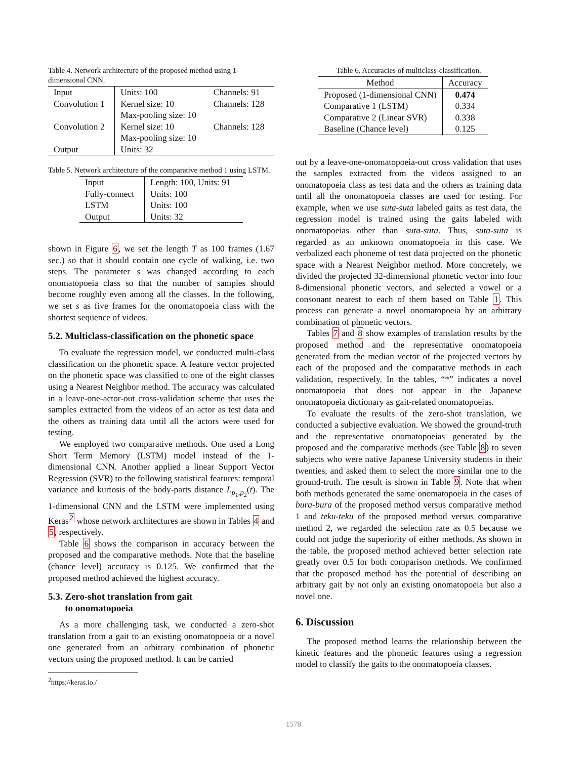Table 4. Network architecture of the proposed method using 1-dimensional CNN.
| Input | Units: 100 | Channels: 91 |
| Convolution 1 | Kernel size: 10 Max-pooling size: 10 | Channels: 128 |
| Convolution 2 | Kernel size: 10 Max-pooling size: 10 | Channels: 128 |
| Output | Units: 32 | |
Table 5. Network architecture of the comparative method 1 using LSTM.
| Input | Length: 100, Units: 91 |
| Fully-connect | Units: 100 |
| LSTM | Units: 100 |
| Output | Units: 32 |
shown in Figure 6, we set the length T as 100 frames (1.67 sec.) so that it should contain one cycle of walking, i.e. two steps. The parameter s was changed according to each onomatopoeia class so that the number of samples should become roughly even among all the classes. In the following, we set s as five frames for the onomatopoeia class with the shortest sequence of videos.
5.2. Multiclass-classification on the phonetic space
To evaluate the regression model, we conducted multi-class classification on the phonetic space. A feature vector projected on the phonetic space was classified to one of the eight classes using a Nearest Neighbor method. The accuracy was calculated in a leave-one-actor-out cross-validation scheme that uses the samples extracted from the videos of an actor as test data and the others as training data until all the actors were used for testing.
We employed two comparative methods. One used a Long Short Term Memory (LSTM) model instead of the 1-dimensional CNN. Another applied a linear Support Vector Regression (SVR) to the following statistical features: temporal variance and kurtosis of the body-parts distance L<sub>p<sub>1</sub>,p<sub>2</sub></sub>(t). The 1-dimensional CNN and the LSTM were implemented using Keras<sup>2</sup> whose network architectures are shown in Tables 4 and 5, respectively.
Table 6 shows the comparison in accuracy between the proposed and the comparative methods. Note that the baseline (chance level) accuracy is 0.125. We confirmed that the proposed method achieved the highest accuracy.
5.3. Zero-shot translation from gait
to onomatopoeia
As a more challenging task, we conducted a zero-shot translation from a gait to an existing onomatopoeia or a novel one generated from an arbitrary combination of phonetic vectors using the proposed method. It can be carried
<sup>2</sup> https://keras.io./
Table 6. Accuracies of multiclass-classification.
| Method | Accuracy |
| --- | --- |
| Proposed (1-dimensional CNN) | 0.474 |
| Comparative 1 (LSTM) | 0.334 |
| Comparative 2 (Linear SVR) | 0.338 |
| Baseline (Chance level) | 0.125 |
out by a leave-one-onomatopoeia-out cross validation that uses the samples extracted from the videos assigned to an onomatopoeia class as test data and the others as training data until all the onomatopoeia classes are used for testing. For example, when we use suta-suta labeled gaits as test data, the regression model is trained using the gaits labeled with onomatopoeias other than suta-suta. Thus, suta-suta is regarded as an unknown onomatopoeia in this case. We verbalized each phoneme of test data projected on the phonetic space with a Nearest Neighbor method. More concretely, we divided the projected 32-dimensional phonetic vector into four 8-dimensional phonetic vectors, and selected a vowel or a consonant nearest to each of them based on Table 1. This process can generate a novel onomatopoeia by an arbitrary combination of phonetic vectors.
Tables 7 and 8 show examples of translation results by the proposed method and the representative onomatopoeia generated from the median vector of the projected vectors by each of the proposed and the comparative methods in each validation, respectively. In the tables, “*” indicates a novel onomatopoeia that does not appear in the Japanese onomatopoeia dictionary as gait-related onomatopoeias.
To evaluate the results of the zero-shot translation, we conducted a subjective evaluation. We showed the ground-truth and the representative onomatopoeias generated by the proposed and the comparative methods (see Table 8) to seven subjects who were native Japanese University students in their twenties, and asked them to select the more similar one to the ground-truth. The result is shown in Table 9. Note that when both methods generated the same onomatopoeia in the cases of bura-bura of the proposed method versus comparative method 1 and teku-teku of the proposed method versus comparative method 2, we regarded the selection rate as 0.5 because we could not judge the superiority of either methods. As shown in the table, the proposed method achieved better selection rate greatly over 0.5 for both comparison methods. We confirmed that the proposed method has the potential of describing an arbitrary gait by not only an existing onomatopoeia but also a novel one.
6. Discussion
The proposed method learns the relationship between the kinetic features and the phonetic features using a regression model to classify the gaits to the onomatopoeia classes.
1578